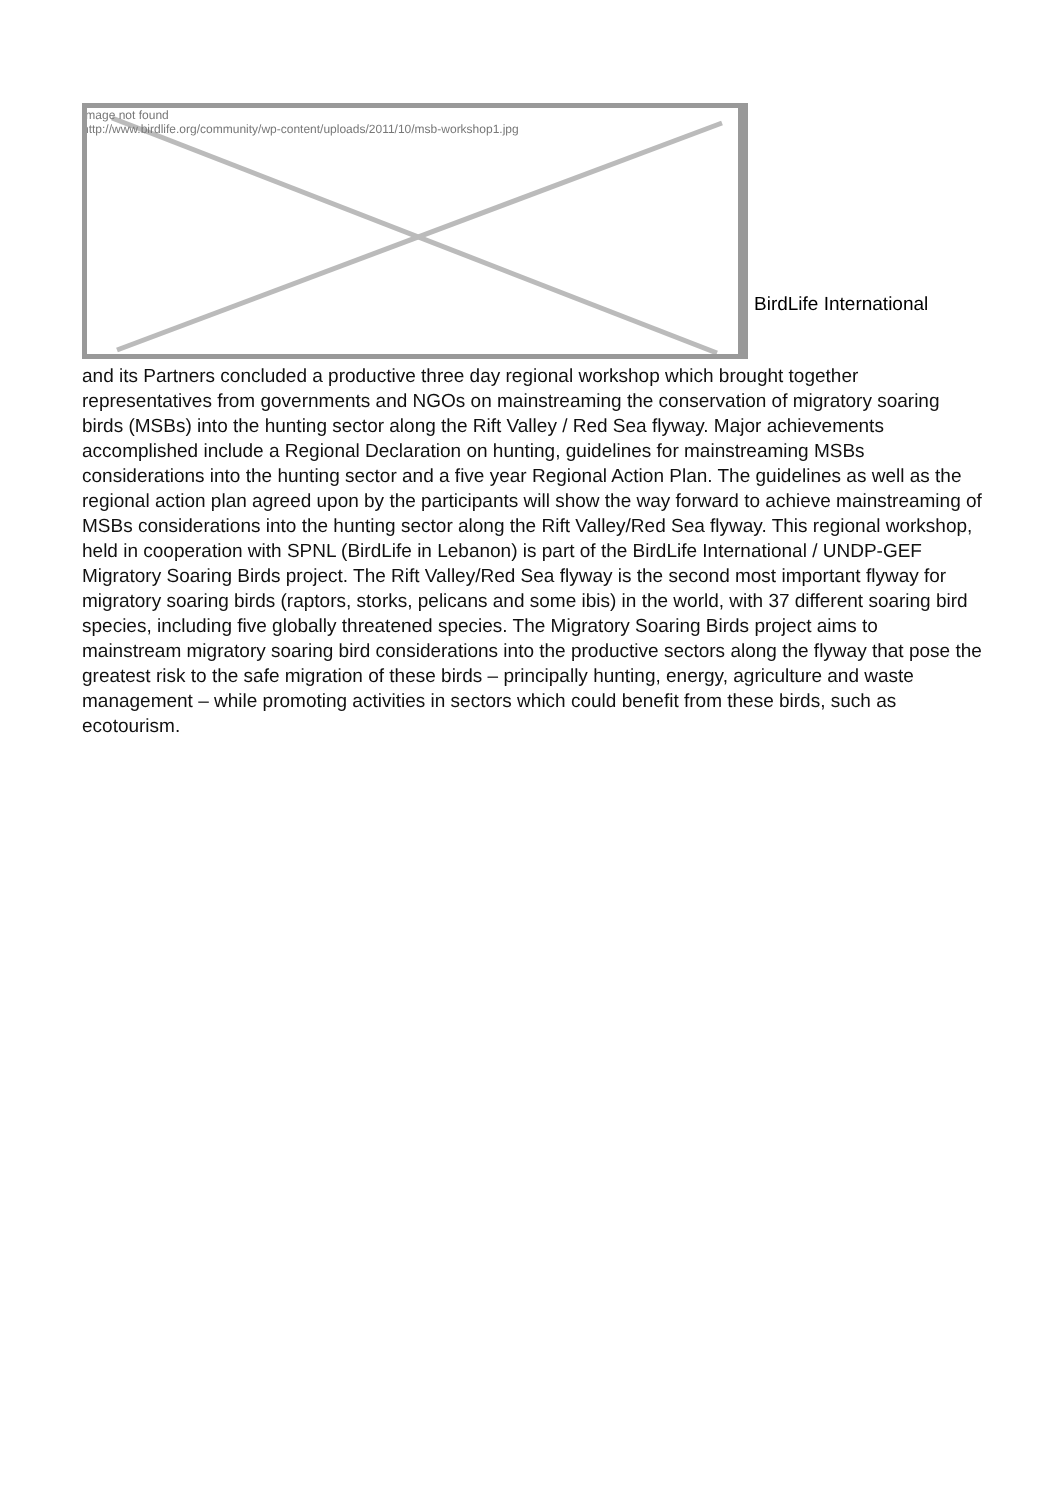Image not found
http://www.birdlife.org/community/wp-content/uploads/2011/10/msb-workshop1.jpg
BirdLife International
and its Partners concluded a productive three day regional workshop which brought together representatives from governments and NGOs on mainstreaming the conservation of migratory soaring birds (MSBs) into the hunting sector along the Rift Valley / Red Sea flyway. Major achievements accomplished include a Regional Declaration on hunting, guidelines for mainstreaming MSBs considerations into the hunting sector and a five year Regional Action Plan. The guidelines as well as the regional action plan agreed upon by the participants will show the way forward to achieve mainstreaming of MSBs considerations into the hunting sector along the Rift Valley/Red Sea flyway. This regional workshop, held in cooperation with SPNL (BirdLife in Lebanon) is part of the BirdLife International / UNDP-GEF Migratory Soaring Birds project. The Rift Valley/Red Sea flyway is the second most important flyway for migratory soaring birds (raptors, storks, pelicans and some ibis) in the world, with 37 different soaring bird species, including five globally threatened species. The Migratory Soaring Birds project aims to mainstream migratory soaring bird considerations into the productive sectors along the flyway that pose the greatest risk to the safe migration of these birds – principally hunting, energy, agriculture and waste management – while promoting activities in sectors which could benefit from these birds, such as ecotourism.